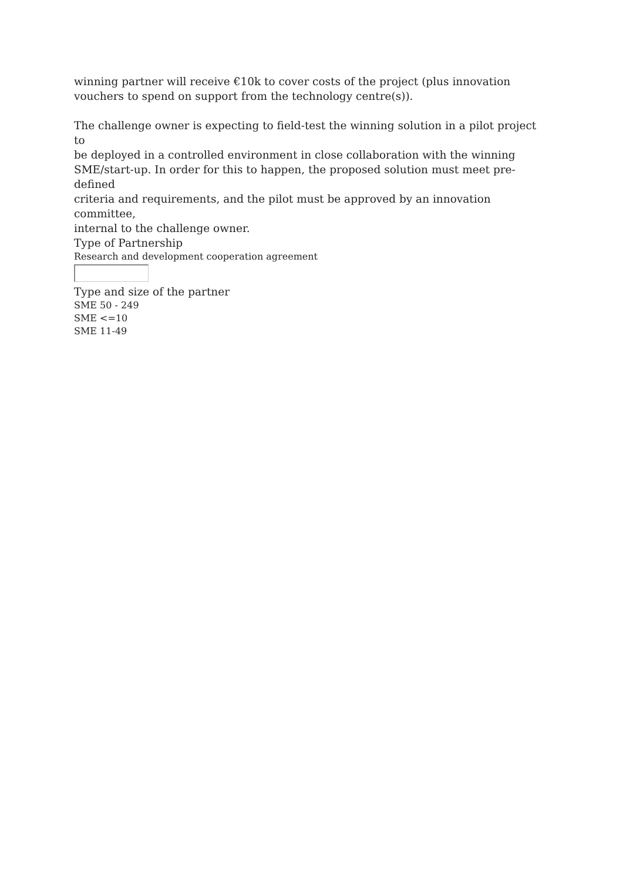winning partner will receive €10k to cover costs of the project (plus innovation
vouchers to spend on support from the technology centre(s)).
The challenge owner is expecting to field-test the winning solution in a pilot project to
be deployed in a controlled environment in close collaboration with the winning
SME/start-up. In order for this to happen, the proposed solution must meet pre-defined
criteria and requirements, and the pilot must be approved by an innovation committee,
internal to the challenge owner.
Type of Partnership
Research and development cooperation agreement
Type and size of the partner
SME 50 - 249
SME <=10
SME 11-49